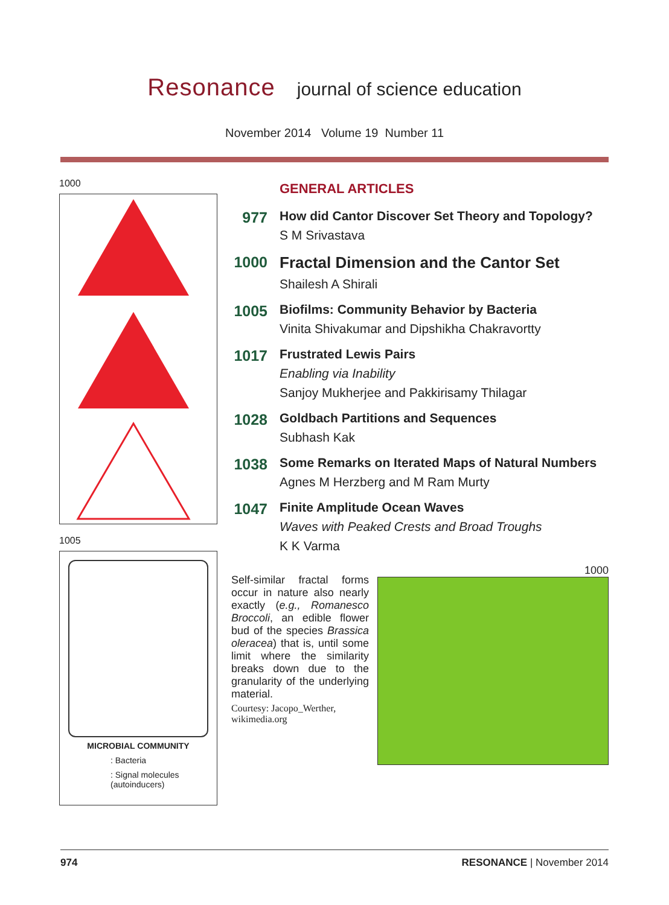Resonance journal of science education
November 2014 Volume 19 Number 11
1000
1005
MICROBIAL COMMUNITY
: Bacteria
: Signal molecules (autoinducers)
GENERAL ARTICLES
977
How did Cantor Discover Set Theory and Topology?
S M Srivastava
1000 Fractal Dimension and the Cantor Set
Shailesh A Shirali
1005
Biofilms: Community Behavior by Bacteria
Vinita Shivakumar and Dipshikha Chakravortty
1017
Frustrated Lewis Pairs
Enabling via Inability
Sanjoy Mukherjee and Pakkirisamy Thilagar
1028
Goldbach Partitions and Sequences
Subhash Kak
1038
Some Remarks on Iterated Maps of Natural Numbers
Agnes M Herzberg and M Ram Murty
1047
Finite Amplitude Ocean Waves
Waves with Peaked Crests and Broad Troughs
K K Varma
Self-similar fractal forms occur in nature also nearly exactly (e.g., Romanesco Broccoli, an edible flower bud of the species Brassica oleracea) that is, until some limit where the similarity breaks down due to the granularity of the underlying material.
Courtesy: Jacopo_Werther, wikimedia.org
1000
974 RESONANCE | November 2014